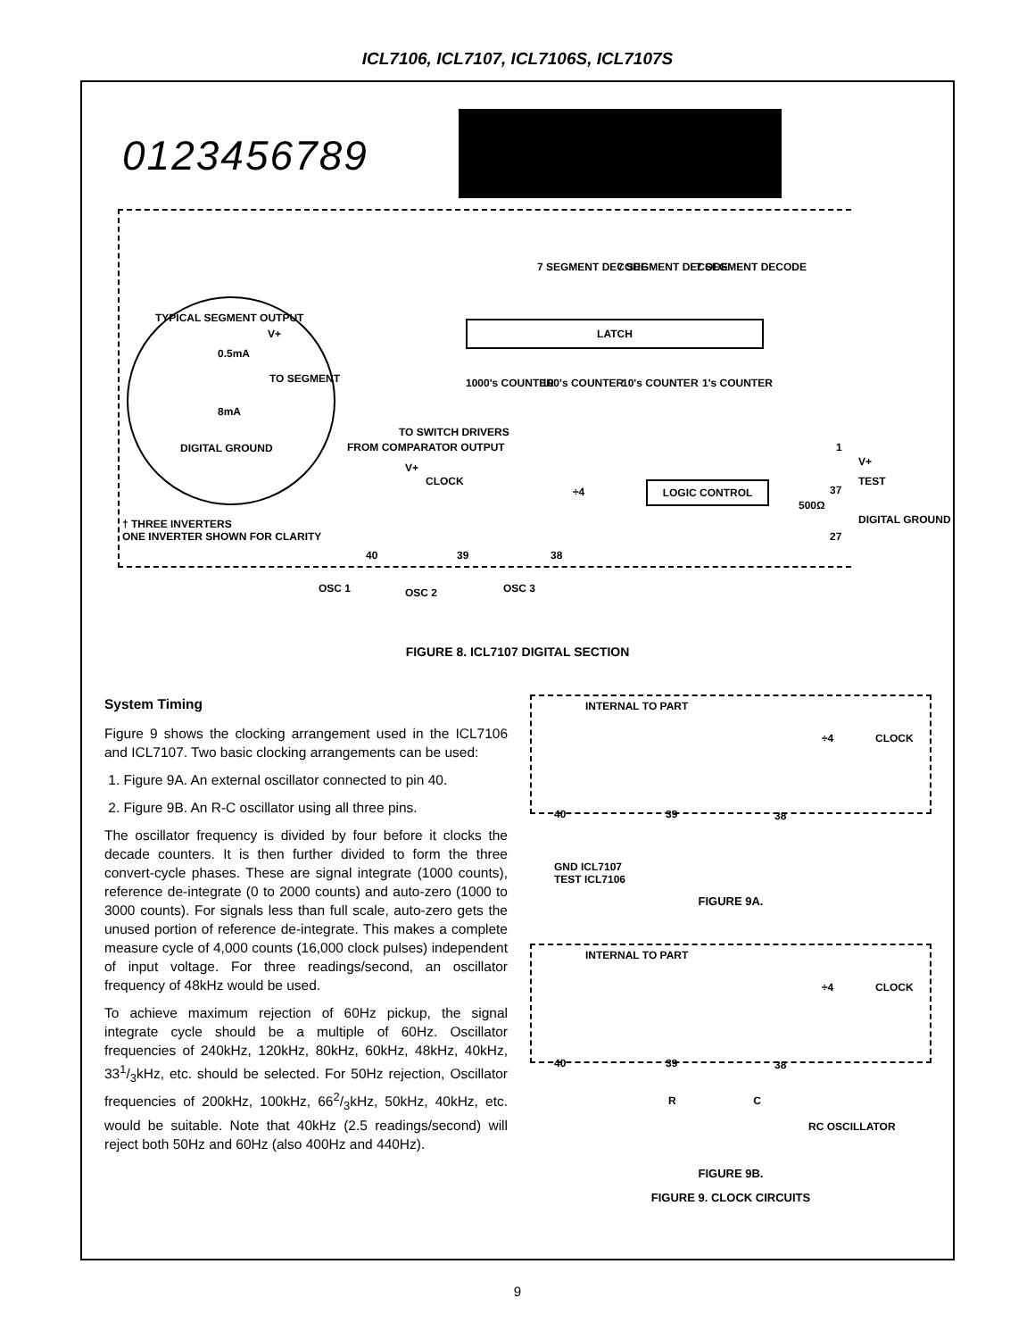ICL7106, ICL7107, ICL7106S, ICL7107S
0123456789
7 SEGMENT DECODE 7 SEGMENT DECODE 7 SEGMENT DECODE
LATCH
1000's COUNTER 100's COUNTER 10's COUNTER 1's COUNTER
TYPICAL SEGMENT OUTPUT
V+
0.5mA
TO SEGMENT
8mA
DIGITAL GROUND
TO SWITCH DRIVERS
FROM COMPARATOR OUTPUT 1
V+
TEST
37
V+
CLOCK
÷4 LOGIC CONTROL
500Ω
DIGITAL GROUND
27
† THREE INVERTERS
ONE INVERTER SHOWN FOR CLARITY
40 39 38
OSC 1 OSC 2 OSC 3
FIGURE 8. ICL7107 DIGITAL SECTION
System Timing
Figure 9 shows the clocking arrangement used in the ICL7106 and ICL7107. Two basic clocking arrangements can be used:
1. Figure 9A. An external oscillator connected to pin 40.
2. Figure 9B. An R-C oscillator using all three pins.
The oscillator frequency is divided by four before it clocks the decade counters. It is then further divided to form the three convert-cycle phases. These are signal integrate (1000 counts), reference de-integrate (0 to 2000 counts) and auto-zero (1000 to 3000 counts). For signals less than full scale, auto-zero gets the unused portion of reference de-integrate. This makes a complete measure cycle of 4,000 counts (16,000 clock pulses) independent of input voltage. For three readings/second, an oscillator frequency of 48kHz would be used.
To achieve maximum rejection of 60Hz pickup, the signal integrate cycle should be a multiple of 60Hz. Oscillator frequencies of 240kHz, 120kHz, 80kHz, 60kHz, 48kHz, 40kHz, 331/3kHz, etc. should be selected. For 50Hz rejection, Oscillator frequencies of 200kHz, 100kHz, 662/3kHz, 50kHz, 40kHz, etc. would be suitable. Note that 40kHz (2.5 readings/second) will reject both 50Hz and 60Hz (also 400Hz and 440Hz).
INTERNAL TO PART
÷4 CLOCK
40 39 38
GND ICL7107
TEST ICL7106
FIGURE 9A.
INTERNAL TO PART
÷4 CLOCK
40 39 38
R C
RC OSCILLATOR
FIGURE 9B.
FIGURE 9. CLOCK CIRCUITS
9